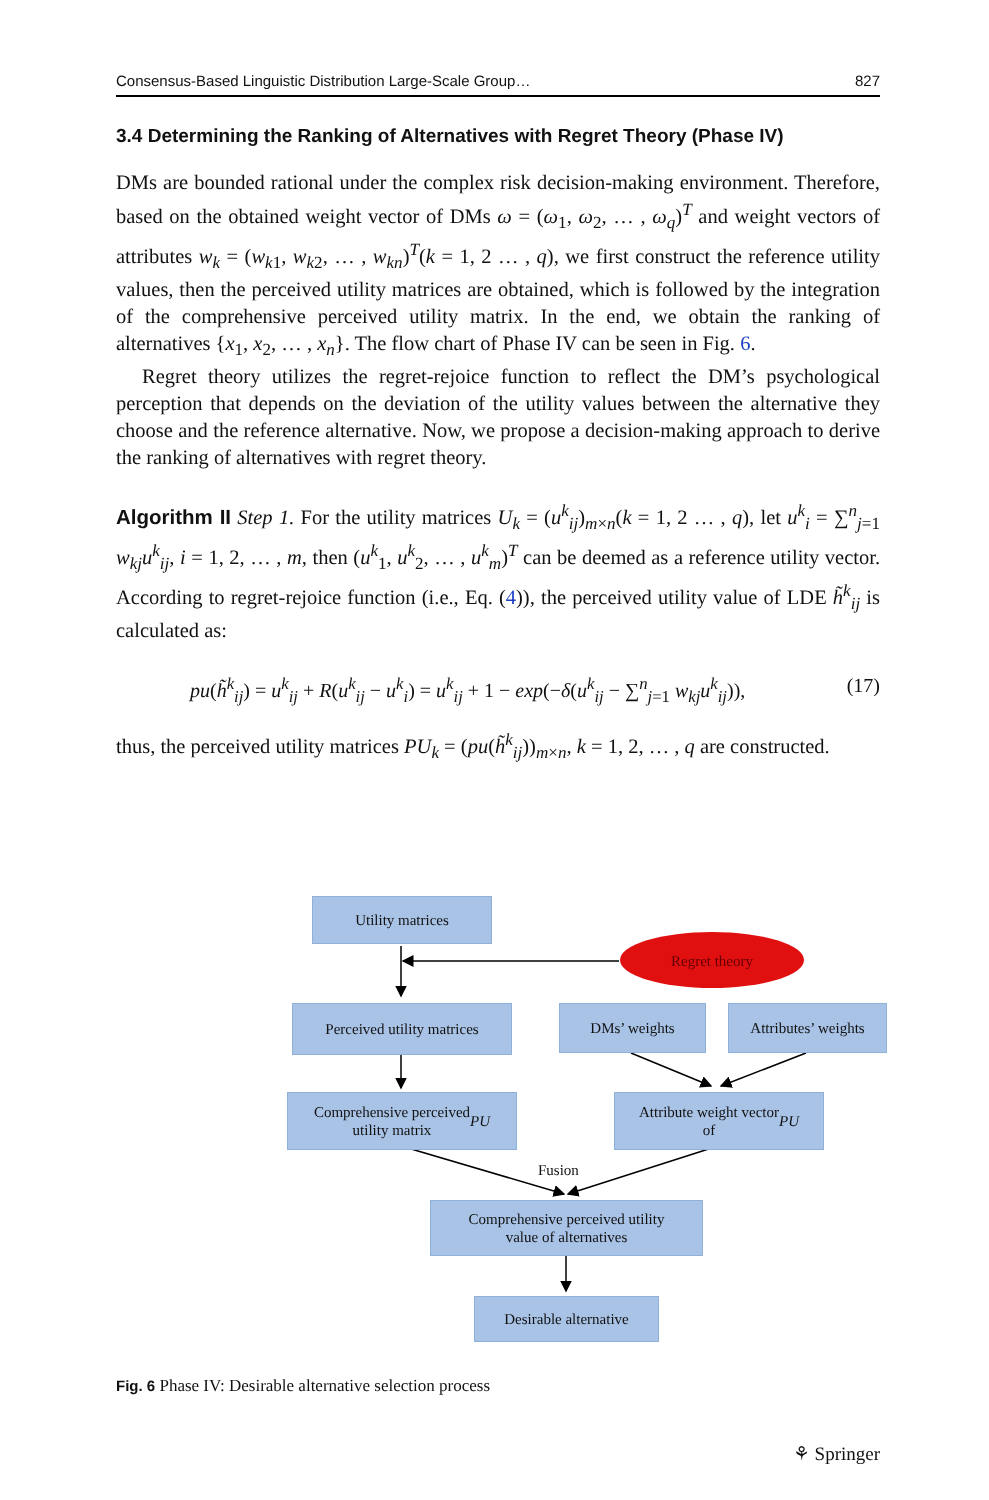Consensus-Based Linguistic Distribution Large-Scale Group… 827
3.4 Determining the Ranking of Alternatives with Regret Theory (Phase IV)
DMs are bounded rational under the complex risk decision-making environment. Therefore, based on the obtained weight vector of DMs ω = (ω<sub>1</sub>, ω<sub>2</sub>, … , ω<sub>q</sub>)<sup>T</sup> and weight vectors of attributes w<sub>k</sub> = (w<sub>k1</sub>, w<sub>k2</sub>, … , w<sub>kn</sub>)<sup>T</sup>(k = 1, 2 … , q), we first construct the reference utility values, then the perceived utility matrices are obtained, which is followed by the integration of the comprehensive perceived utility matrix. In the end, we obtain the ranking of alternatives {x<sub>1</sub>, x<sub>2</sub>, … , x<sub>n</sub>}. The flow chart of Phase IV can be seen in Fig. 6.
Regret theory utilizes the regret-rejoice function to reflect the DM’s psychological perception that depends on the deviation of the utility values between the alternative they choose and the reference alternative. Now, we propose a decision-making approach to derive the ranking of alternatives with regret theory.
Algorithm II Step 1. For the utility matrices U<sub>k</sub> = (u<sup>k</sup><sub>ij</sub>)<sub>m×n</sub>(k = 1, 2 … , q), let u<sup>k</sup><sub>i</sub> = ∑<sup>n</sup><sub>j=1</sub> w<sub>kj</sub>u<sup>k</sup><sub>ij</sub>, i = 1, 2, … , m, then (u<sup>k</sup><sub>1</sub>, u<sup>k</sup><sub>2</sub>, … , u<sup>k</sup><sub>m</sub>)<sup>T</sup> can be deemed as a reference utility vector. According to regret-rejoice function (i.e., Eq. (4)), the perceived utility value of LDE h̃<sup>k</sup><sub>ij</sub> is calculated as:
pu(h̃<sup>k</sup><sub>ij</sub>) = u<sup>k</sup><sub>ij</sub> + R(u<sup>k</sup><sub>ij</sub> − u<sup>k</sup><sub>i</sub>) = u<sup>k</sup><sub>ij</sub> + 1 − exp(−δ(u<sup>k</sup><sub>ij</sub> − ∑<sup>n</sup><sub>j=1</sub> w<sub>kj</sub>u<sup>k</sup><sub>ij</sub>)), (17)
thus, the perceived utility matrices PU<sub>k</sub> = (pu(h̃<sup>k</sup><sub>ij</sub>))<sub>m×n</sub>, k = 1, 2, … , q are constructed.
Utility matrices
Regret theory
Perceived utility matrices
DMs’ weights
Attributes’ weights
Comprehensive perceived
utility matrix PU
Attribute weight vector
of PU
Fusion
Comprehensive perceived utility
value of alternatives
Desirable alternative
Fig. 6 Phase IV: Desirable alternative selection process
⚘ Springer